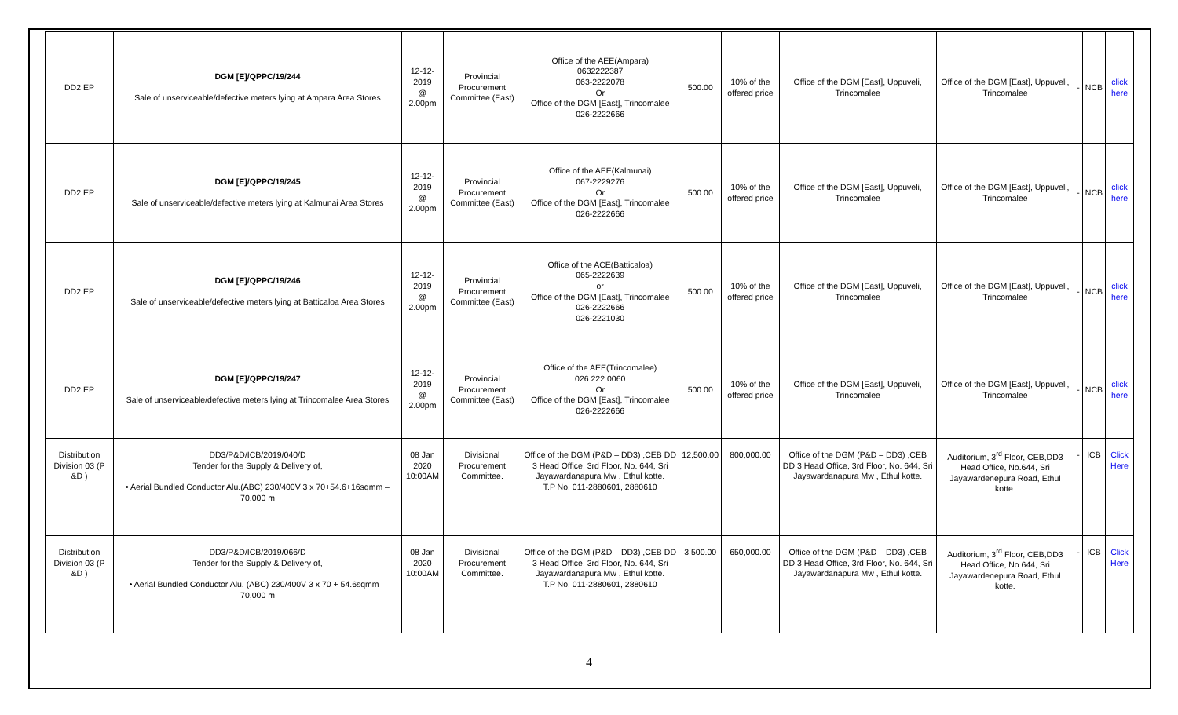| DD2 EP | DGM [E]/QPPC/19/244 Sale of unserviceable/defective meters lying at Ampara Area Stores | 12-12-2019 @ 2.00pm | Provincial Procurement Committee (East) | Office of the AEE(Ampara) 0632222387 063-2222078 Or Office of the DGM [East], Trincomalee 026-2222666 | 500.00 | 10% of the offered price | Office of the DGM [East], Uppuveli, Trincomalee | Office of the DGM [East], Uppuveli, Trincomalee | - | NCB | click here |
| DD2 EP | DGM [E]/QPPC/19/245 Sale of unserviceable/defective meters lying at Kalmunai Area Stores | 12-12-2019 @ 2.00pm | Provincial Procurement Committee (East) | Office of the AEE(Kalmunai) 067-2229276 Or Office of the DGM [East], Trincomalee 026-2222666 | 500.00 | 10% of the offered price | Office of the DGM [East], Uppuveli, Trincomalee | Office of the DGM [East], Uppuveli, Trincomalee | - | NCB | click here |
| DD2 EP | DGM [E]/QPPC/19/246 Sale of unserviceable/defective meters lying at Batticaloa Area Stores | 12-12-2019 @ 2.00pm | Provincial Procurement Committee (East) | Office of the ACE(Batticaloa) 065-2222639 or Office of the DGM [East], Trincomalee 026-2222666 026-2221030 | 500.00 | 10% of the offered price | Office of the DGM [East], Uppuveli, Trincomalee | Office of the DGM [East], Uppuveli, Trincomalee | - | NCB | click here |
| DD2 EP | DGM [E]/QPPC/19/247 Sale of unserviceable/defective meters lying at Trincomalee Area Stores | 12-12-2019 @ 2.00pm | Provincial Procurement Committee (East) | Office of the AEE(Trincomalee) 026 222 0060 Or Office of the DGM [East], Trincomalee 026-2222666 | 500.00 | 10% of the offered price | Office of the DGM [East], Uppuveli, Trincomalee | Office of the DGM [East], Uppuveli, Trincomalee | - | NCB | click here |
| Distribution Division 03 (P &D ) | DD3/P&D/ICB/2019/040/D Tender for the Supply & Delivery of, • Aerial Bundled Conductor Alu.(ABC) 230/400V 3 x 70+54.6+16sqmm – 70,000 m | 08 Jan 2020 10:00AM | Divisional Procurement Committee. | Office of the DGM (P&D – DD3) ,CEB DD 3 Head Office, 3rd Floor, No. 644, Sri Jayawardanapura Mw , Ethul kotte. T.P No. 011-2880601, 2880610 | 12,500.00 | 800,000.00 | Office of the DGM (P&D – DD3) ,CEB DD 3 Head Office, 3rd Floor, No. 644, Sri Jayawardanapura Mw , Ethul kotte. | Auditorium, 3<sup>rd</sup> Floor, CEB,DD3 Head Office, No.644, Sri Jayawardenepura Road, Ethul kotte. | - | ICB | Click Here |
| Distribution Division 03 (P &D ) | DD3/P&D/ICB/2019/066/D Tender for the Supply & Delivery of, • Aerial Bundled Conductor Alu. (ABC) 230/400V 3 x 70 + 54.6sqmm – 70,000 m | 08 Jan 2020 10:00AM | Divisional Procurement Committee. | Office of the DGM (P&D – DD3) ,CEB DD 3 Head Office, 3rd Floor, No. 644, Sri Jayawardanapura Mw , Ethul kotte. T.P No. 011-2880601, 2880610 | 3,500.00 | 650,000.00 | Office of the DGM (P&D – DD3) ,CEB DD 3 Head Office, 3rd Floor, No. 644, Sri Jayawardanapura Mw , Ethul kotte. | Auditorium, 3<sup>rd</sup> Floor, CEB,DD3 Head Office, No.644, Sri Jayawardenepura Road, Ethul kotte. | - | ICB | Click Here |
4